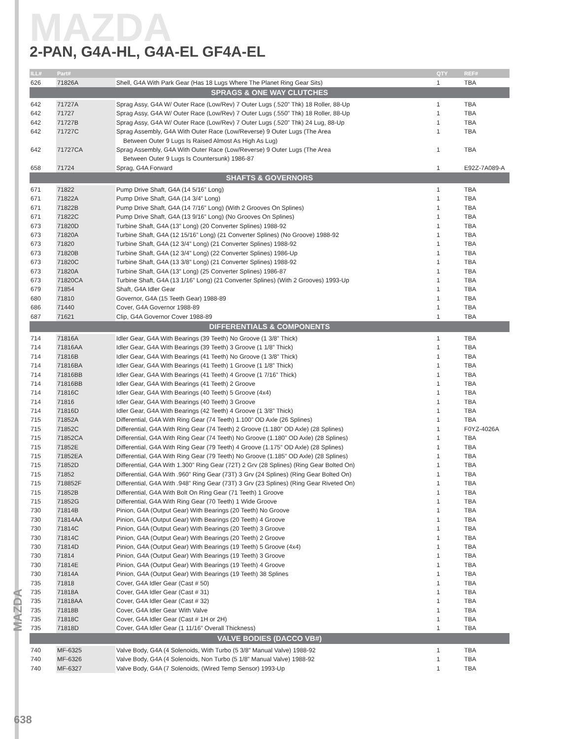MAZDA
2-PAN, G4A-HL, G4A-EL GF4A-EL
MAZDA
| ILL# | Part# | | QTY | REF# |
| --- | --- | --- | --- | --- |
| 626 | 71826A | Shell, G4A With Park Gear (Has 18 Lugs Where The Planet Ring Gear Sits) | 1 | TBA |
| SPRAGS & ONE WAY CLUTCHES | | | | |
| 642 | 71727A | Sprag Assy, G4A W/ Outer Race (Low/Rev) 7 Outer Lugs (.520” Thk) 18 Roller, 88-Up | 1 | TBA |
| 642 | 71727 | Sprag Assy, G4A W/ Outer Race (Low/Rev) 7 Outer Lugs (.550” Thk) 18 Roller, 88-Up | 1 | TBA |
| 642 | 71727B | Sprag Assy, G4A W/ Outer Race (Low/Rev) 7 Outer Lugs (.520” Thk) 24 Lug, 88-Up | 1 | TBA |
| 642 | 71727C | Sprag Assembly, G4A With Outer Race (Low/Reverse) 9 Outer Lugs (The Area | 1 | TBA |
| | | Between Outer 9 Lugs Is Raised Almost As High As Lug) | | |
| 642 | 71727CA | Sprag Assembly, G4A With Outer Race (Low/Reverse) 9 Outer Lugs (The Area | 1 | TBA |
| | | Between Outer 9 Lugs Is Countersunk) 1986-87 | | |
| 658 | 71724 | Sprag, G4A Forward | 1 | E92Z-7A089-A |
| SHAFTS & GOVERNORS | | | | |
| 671 | 71822 | Pump Drive Shaft, G4A (14 5/16” Long) | 1 | TBA |
| 671 | 71822A | Pump Drive Shaft, G4A (14 3/4” Long) | 1 | TBA |
| 671 | 71822B | Pump Drive Shaft, G4A (14 7/16” Long) (With 2 Grooves On Splines) | 1 | TBA |
| 671 | 71822C | Pump Drive Shaft, G4A (13 9/16” Long) (No Grooves On Splines) | 1 | TBA |
| 673 | 71820D | Turbine Shaft, G4A (13” Long) (20 Converter Splines) 1988-92 | 1 | TBA |
| 673 | 71820A | Turbine Shaft, G4A (12 15/16” Long) (21 Converter Splines) (No Groove) 1988-92 | 1 | TBA |
| 673 | 71820 | Turbine Shaft, G4A (12 3/4” Long) (21 Converter Splines) 1988-92 | 1 | TBA |
| 673 | 71820B | Turbine Shaft, G4A (12 3/4” Long) (22 Converter Splines) 1986-Up | 1 | TBA |
| 673 | 71820C | Turbine Shaft, G4A (13 3/8” Long) (21 Converter Splines) 1988-92 | 1 | TBA |
| 673 | 71820A | Turbine Shaft, G4A (13” Long) (25 Converter Splines) 1986-87 | 1 | TBA |
| 673 | 71820CA | Turbine Shaft, G4A (13 1/16” Long) (21 Converter Splines) (With 2 Grooves) 1993-Up | 1 | TBA |
| 679 | 71854 | Shaft, G4A Idler Gear | 1 | TBA |
| 680 | 71810 | Governor, G4A (15 Teeth Gear) 1988-89 | 1 | TBA |
| 686 | 71440 | Cover, G4A Governor 1988-89 | 1 | TBA |
| 687 | 71621 | Clip, G4A Governor Cover 1988-89 | 1 | TBA |
| DIFFERENTIALS & COMPONENTS | | | | |
| 714 | 71816A | Idler Gear, G4A With Bearings (39 Teeth) No Groove (1 3/8” Thick) | 1 | TBA |
| 714 | 71816AA | Idler Gear, G4A With Bearings (39 Teeth) 3 Groove (1 1/8” Thick) | 1 | TBA |
| 714 | 71816B | Idler Gear, G4A With Bearings (41 Teeth) No Groove (1 3/8” Thick) | 1 | TBA |
| 714 | 71816BA | Idler Gear, G4A With Bearings (41 Teeth) 1 Groove (1 1/8” Thick) | 1 | TBA |
| 714 | 71816BB | Idler Gear, G4A With Bearings (41 Teeth) 4 Groove (1 7/16” Thick) | 1 | TBA |
| 714 | 71816BB | Idler Gear, G4A With Bearings (41 Teeth) 2 Groove | 1 | TBA |
| 714 | 71816C | Idler Gear, G4A With Bearings (40 Teeth) 5 Groove (4x4) | 1 | TBA |
| 714 | 71816 | Idler Gear, G4A With Bearings (40 Teeth) 3 Groove | 1 | TBA |
| 714 | 71816D | Idler Gear, G4A With Bearings (42 Teeth) 4 Groove (1 3/8” Thick) | 1 | TBA |
| 715 | 71852A | Differential, G4A With Ring Gear (74 Teeth) 1.100” OD Axle (26 Splines) | 1 | TBA |
| 715 | 71852C | Differential, G4A With Ring Gear (74 Teeth) 2 Groove (1.180” OD Axle) (28 Splines) | 1 | F0YZ-4026A |
| 715 | 71852CA | Differential, G4A With Ring Gear (74 Teeth) No Groove (1.180” OD Axle) (28 Splines) | 1 | TBA |
| 715 | 71852E | Differential, G4A With Ring Gear (79 Teeth) 4 Groove (1.175” OD Axle) (28 Splines) | 1 | TBA |
| 715 | 71852EA | Differential, G4A With Ring Gear (79 Teeth) No Groove (1.185” OD Axle) (28 Splines) | 1 | TBA |
| 715 | 71852D | Differential, G4A With 1.300” Ring Gear (72T) 2 Grv (28 Splines) (Ring Gear Bolted On) | 1 | TBA |
| 715 | 71852 | Differential, G4A With .960” Ring Gear (73T) 3 Grv (24 Splines) (Ring Gear Bolted On) | 1 | TBA |
| 715 | 718852F | Differential, G4A With .948” Ring Gear (73T) 3 Grv (23 Splines) (Ring Gear Riveted On) | 1 | TBA |
| 715 | 71852B | Differential, G4A With Bolt On Ring Gear (71 Teeth) 1 Groove | 1 | TBA |
| 715 | 71852G | Differential, G4A With Ring Gear (70 Teeth) 1 Wide Groove | 1 | TBA |
| 730 | 71814B | Pinion, G4A (Output Gear) With Bearings (20 Teeth) No Groove | 1 | TBA |
| 730 | 71814AA | Pinion, G4A (Output Gear) With Bearings (20 Teeth) 4 Groove | 1 | TBA |
| 730 | 71814C | Pinion, G4A (Output Gear) With Bearings (20 Teeth) 3 Groove | 1 | TBA |
| 730 | 71814C | Pinion, G4A (Output Gear) With Bearings (20 Teeth) 2 Groove | 1 | TBA |
| 730 | 71814D | Pinion, G4A (Output Gear) With Bearings (19 Teeth) 5 Groove (4x4) | 1 | TBA |
| 730 | 71814 | Pinion, G4A (Output Gear) With Bearings (19 Teeth) 3 Groove | 1 | TBA |
| 730 | 71814E | Pinion, G4A (Output Gear) With Bearings (19 Teeth) 4 Groove | 1 | TBA |
| 730 | 71814A | Pinion, G4A (Output Gear) With Bearings (19 Teeth) 38 Splines | 1 | TBA |
| 735 | 71818 | Cover, G4A Idler Gear (Cast # 50) | 1 | TBA |
| 735 | 71818A | Cover, G4A Idler Gear (Cast # 31) | 1 | TBA |
| 735 | 71818AA | Cover, G4A Idler Gear (Cast # 32) | 1 | TBA |
| 735 | 71818B | Cover, G4A Idler Gear With Valve | 1 | TBA |
| 735 | 71818C | Cover, G4A Idler Gear (Cast # 1H or 2H) | 1 | TBA |
| 735 | 71818D | Cover, G4A Idler Gear (1 11/16” Overall Thickness) | 1 | TBA |
| VALVE BODIES (DACCO VB#) | | | | |
| 740 | MF-6325 | Valve Body, G4A (4 Solenoids, With Turbo (5 3/8” Manual Valve) 1988-92 | 1 | TBA |
| 740 | MF-6326 | Valve Body, G4A (4 Solenoids, Non Turbo (5 1/8” Manual Valve) 1988-92 | 1 | TBA |
| 740 | MF-6327 | Valve Body, G4A (7 Solenoids, (Wired Temp Sensor) 1993-Up | 1 | TBA |
638